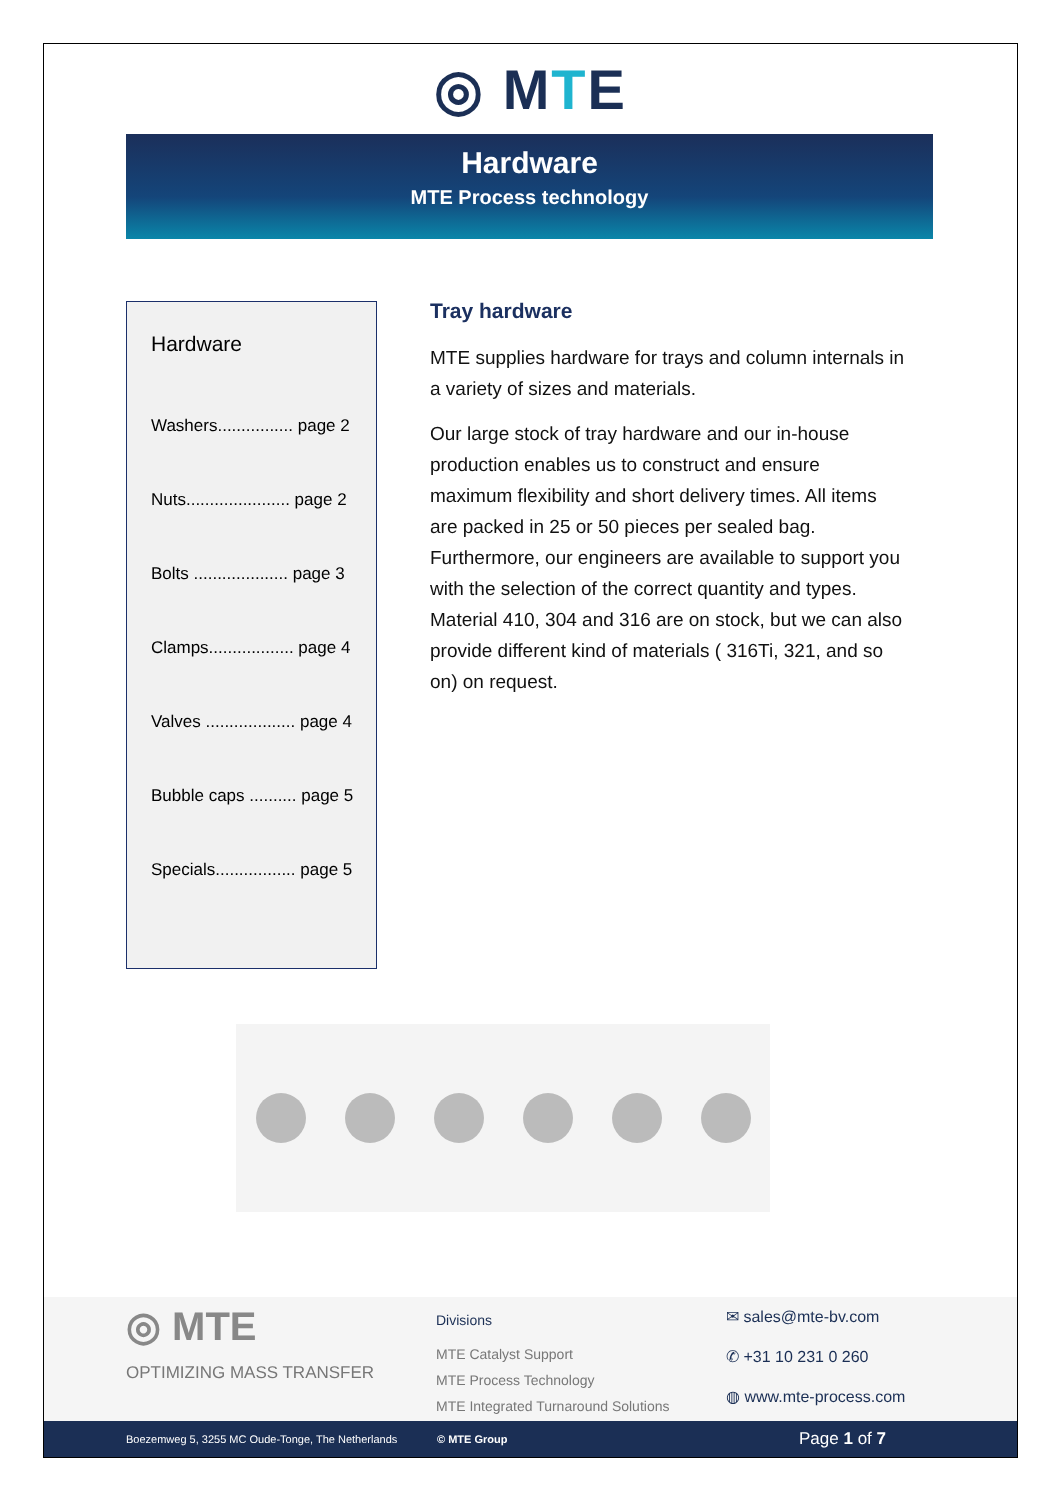◎ M T E
Hardware
MTE Process technology
Hardware
Washers................ page 2
Nuts...................... page 2
Bolts .................... page 3
Clamps.................. page 4
Valves ................... page 4
Bubble caps .......... page 5
Specials................. page 5
Tray hardware
MTE supplies hardware for trays and column internals in a variety of sizes and materials.
Our large stock of tray hardware and our in-house production enables us to construct and ensure maximum flexibility and short delivery times. All items are packed in 25 or 50 pieces per sealed bag. Furthermore, our engineers are available to support you with the selection of the correct quantity and types.
Material 410, 304 and 316 are on stock, but we can also provide different kind of materials ( 316Ti, 321, and so on) on request.
◎ MTE
OPTIMIZING MASS TRANSFER
Divisions
MTE Catalyst Support
MTE Process Technology
MTE Integrated Turnaround Solutions
✉ sales@mte-bv.com
✆ +31 10 231 0 260
◍ www.mte-process.com
Boezemweg 5, 3255 MC Oude-Tonge, The Netherlands © MTE Group Page 1 of 7